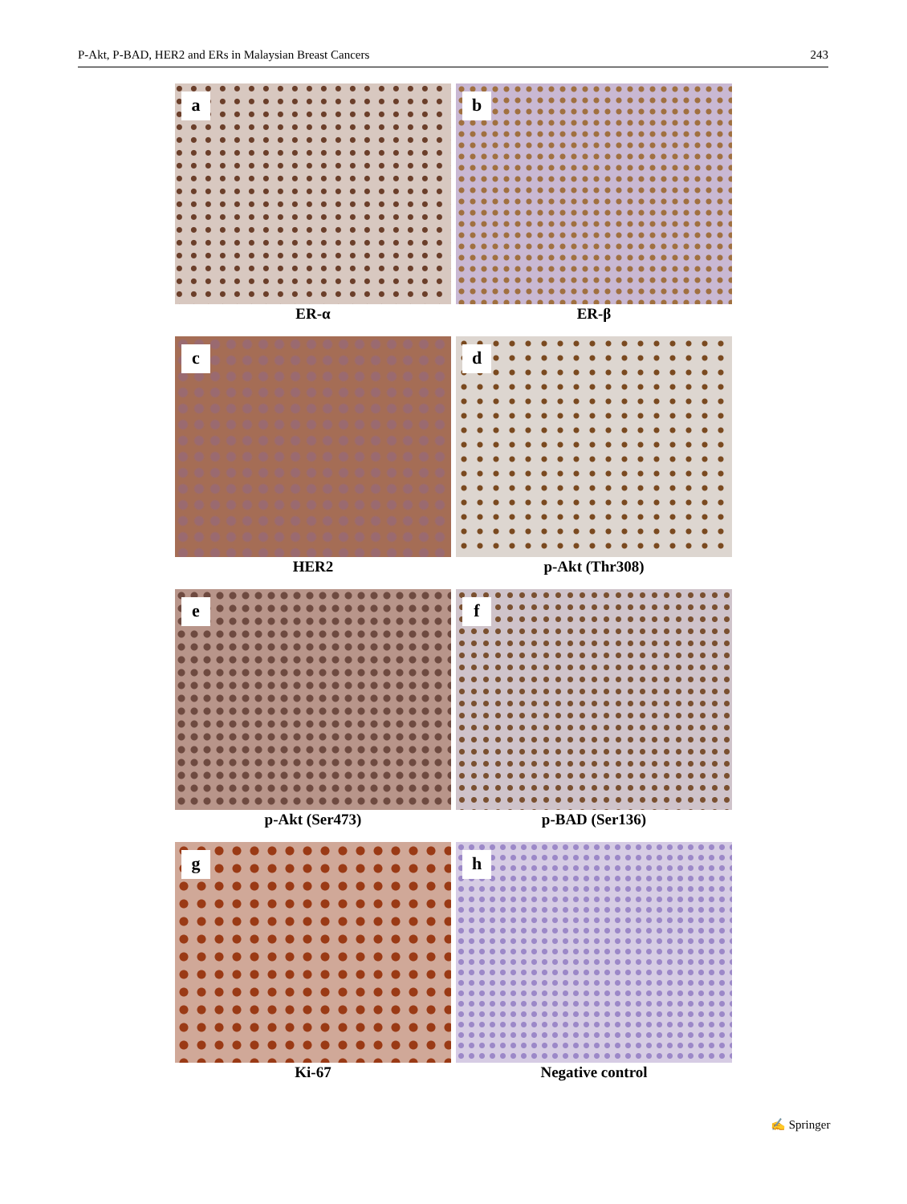P-Akt, P-BAD, HER2 and ERs in Malaysian Breast Cancers 243
a
ER-α
b
ER-β
c
HER2
d
p-Akt (Thr308)
e
p-Akt (Ser473)
f
p-BAD (Ser136)
g
Ki-67
h
Negative control
✍ Springer